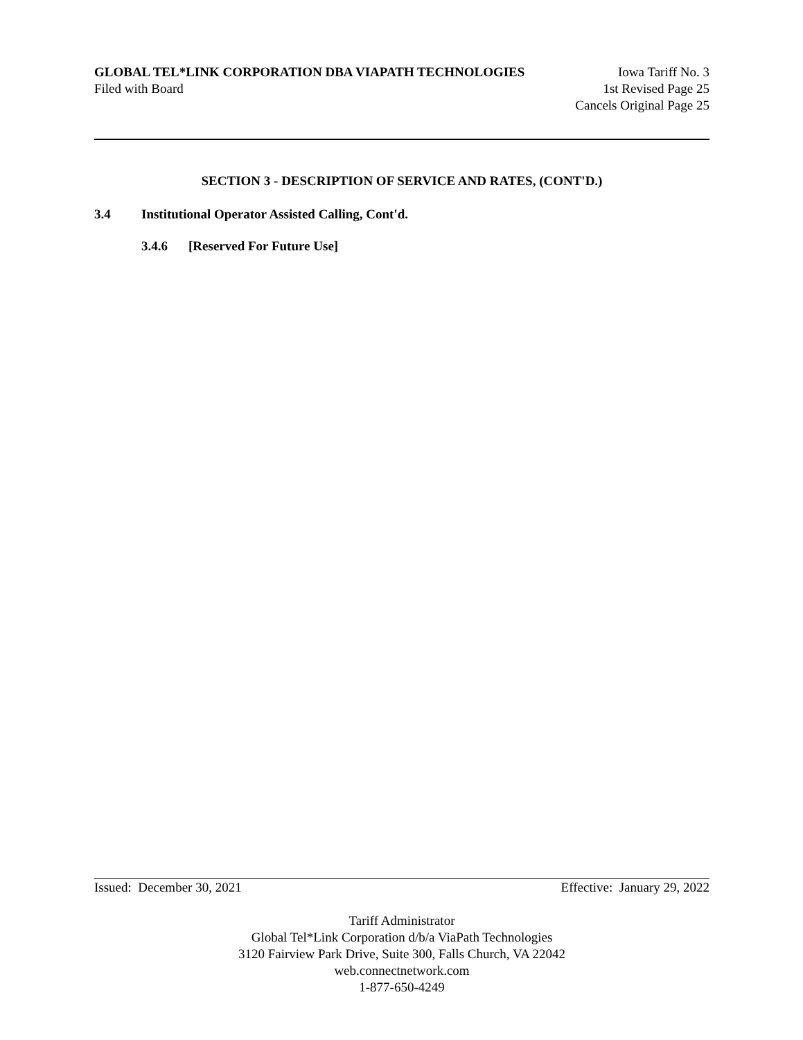GLOBAL TEL*LINK CORPORATION DBA VIAPATH TECHNOLOGIES Iowa Tariff No. 3
Filed with Board 1st Revised Page 25
Cancels Original Page 25
SECTION 3 - DESCRIPTION OF SERVICE AND RATES, (CONT'D.)
3.4 Institutional Operator Assisted Calling, Cont'd.
3.4.6 [Reserved For Future Use]
Issued: December 30, 2021 Effective: January 29, 2022
Tariff Administrator
Global Tel*Link Corporation d/b/a ViaPath Technologies
3120 Fairview Park Drive, Suite 300, Falls Church, VA 22042
web.connectnetwork.com
1-877-650-4249